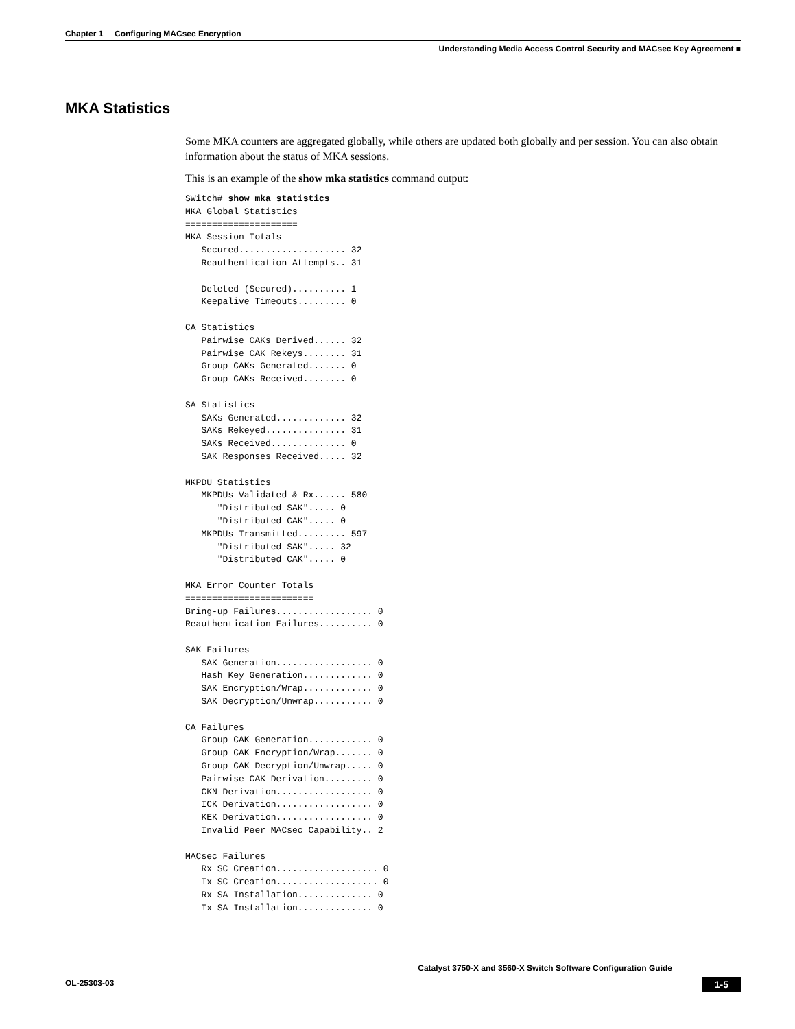Chapter 1 Configuring MACsec Encryption
Understanding Media Access Control Security and MACsec Key Agreement ■
MKA Statistics
Some MKA counters are aggregated globally, while others are updated both globally and per session. You can also obtain information about the status of MKA sessions.
This is an example of the show mka statistics command output:
SWitch# show mka statistics
MKA Global Statistics
=====================
MKA Session Totals
   Secured.................... 32
   Reauthentication Attempts.. 31

   Deleted (Secured).......... 1
   Keepalive Timeouts......... 0

CA Statistics
   Pairwise CAKs Derived...... 32
   Pairwise CAK Rekeys........ 31
   Group CAKs Generated....... 0
   Group CAKs Received........ 0

SA Statistics
   SAKs Generated............. 32
   SAKs Rekeyed............... 31
   SAKs Received.............. 0
   SAK Responses Received..... 32

MKPDU Statistics
   MKPDUs Validated & Rx...... 580
      "Distributed SAK"..... 0
      "Distributed CAK"..... 0
   MKPDUs Transmitted......... 597
      "Distributed SAK"..... 32
      "Distributed CAK"..... 0

MKA Error Counter Totals
========================
Bring-up Failures.................. 0
Reauthentication Failures.......... 0

SAK Failures
   SAK Generation.................. 0
   Hash Key Generation............. 0
   SAK Encryption/Wrap............. 0
   SAK Decryption/Unwrap........... 0

CA Failures
   Group CAK Generation............ 0
   Group CAK Encryption/Wrap....... 0
   Group CAK Decryption/Unwrap..... 0
   Pairwise CAK Derivation......... 0
   CKN Derivation.................. 0
   ICK Derivation.................. 0
   KEK Derivation.................. 0
   Invalid Peer MACsec Capability.. 2

MACsec Failures
   Rx SC Creation................... 0
   Tx SC Creation................... 0
   Rx SA Installation.............. 0
   Tx SA Installation.............. 0
Catalyst 3750-X and 3560-X Switch Software Configuration Guide
1-5 OL-25303-03